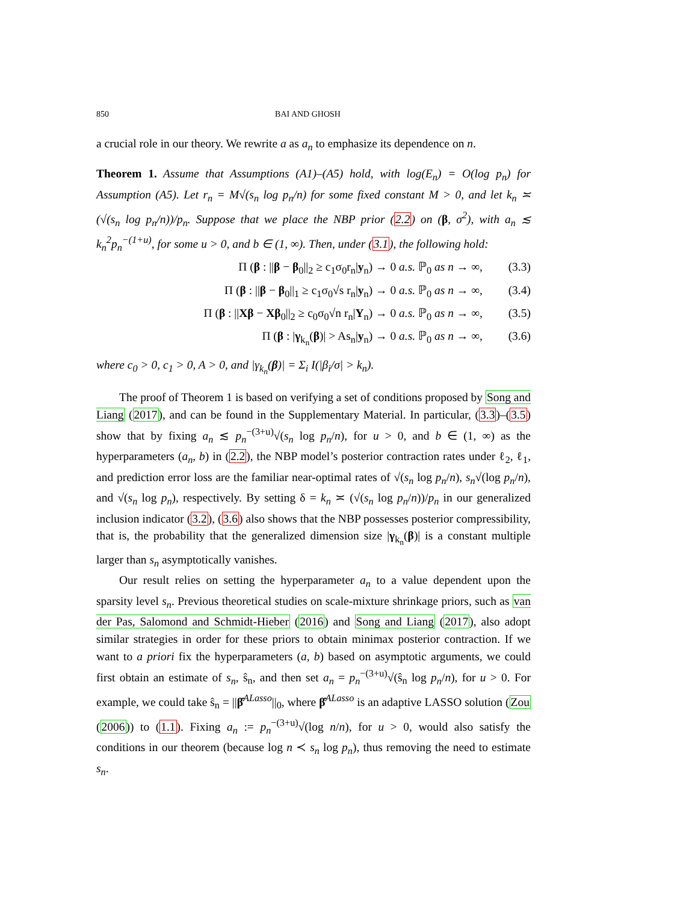850 BAI AND GHOSH
a crucial role in our theory. We rewrite a as a<sub>n</sub> to emphasize its dependence on n.
Theorem 1. Assume that Assumptions (A1)–(A5) hold, with log(E<sub>n</sub>) = O(log p<sub>n</sub>) for Assumption (A5). Let r<sub>n</sub> = M√(s<sub>n</sub> log p<sub>n</sub>/n) for some fixed constant M > 0, and let k<sub>n</sub> ≍ (√(s<sub>n</sub> log p<sub>n</sub>/n))/p<sub>n</sub>. Suppose that we place the NBP prior (2.2) on (β, σ<sup>2</sup>), with a<sub>n</sub> ≲ k<sub>n</sub><sup>2</sup>p<sub>n</sub><sup>−(1+u)</sup>, for some u > 0, and b ∈ (1, ∞). Then, under (3.1), the following hold:
Π (β : ||β − β<sub>0</sub>||<sub>2</sub> ≥ c<sub>1</sub>σ<sub>0</sub>r<sub>n</sub>|y<sub>n</sub>) → 0 a.s. ℙ<sub>0</sub> as n → ∞, (3.3)
Π (β : ||β − β<sub>0</sub>||<sub>1</sub> ≥ c<sub>1</sub>σ<sub>0</sub>√s r<sub>n</sub>|y<sub>n</sub>) → 0 a.s. ℙ<sub>0</sub> as n → ∞, (3.4)
Π (β : ||Xβ − Xβ<sub>0</sub>||<sub>2</sub> ≥ c<sub>0</sub>σ<sub>0</sub>√n r<sub>n</sub>|Y<sub>n</sub>) → 0 a.s. ℙ<sub>0</sub> as n → ∞, (3.5)
Π (β : |γ<sub>k<sub>n</sub></sub>(β)| > As<sub>n</sub>|y<sub>n</sub>) → 0 a.s. ℙ<sub>0</sub> as n → ∞, (3.6)
where c<sub>0</sub> > 0, c<sub>1</sub> > 0, A > 0, and |γ<sub>k<sub>n</sub></sub>(β)| = Σ<sub>i</sub> I(|β<sub>i</sub>/σ| > k<sub>n</sub>).
The proof of Theorem 1 is based on verifying a set of conditions proposed by Song and Liang (2017), and can be found in the Supplementary Material. In particular, (3.3)–(3.5) show that by fixing a<sub>n</sub> ≲ p<sub>n</sub><sup>−(3+u)</sup>√(s<sub>n</sub> log p<sub>n</sub>/n), for u > 0, and b ∈ (1, ∞) as the hyperparameters (a<sub>n</sub>, b) in (2.2), the NBP model’s posterior contraction rates under ℓ<sub>2</sub>, ℓ<sub>1</sub>, and prediction error loss are the familiar near-optimal rates of √(s<sub>n</sub> log p<sub>n</sub>/n), s<sub>n</sub>√(log p<sub>n</sub>/n), and √(s<sub>n</sub> log p<sub>n</sub>), respectively. By setting δ = k<sub>n</sub> ≍ (√(s<sub>n</sub> log p<sub>n</sub>/n))/p<sub>n</sub> in our generalized inclusion indicator (3.2), (3.6) also shows that the NBP possesses posterior compressibility, that is, the probability that the generalized dimension size |γ<sub>k<sub>n</sub></sub>(β)| is a constant multiple larger than s<sub>n</sub> asymptotically vanishes.
Our result relies on setting the hyperparameter a<sub>n</sub> to a value dependent upon the sparsity level s<sub>n</sub>. Previous theoretical studies on scale-mixture shrinkage priors, such as van der Pas, Salomond and Schmidt-Hieber (2016) and Song and Liang (2017), also adopt similar strategies in order for these priors to obtain minimax posterior contraction. If we want to a priori fix the hyperparameters (a, b) based on asymptotic arguments, we could first obtain an estimate of s<sub>n</sub>, ŝ<sub>n</sub>, and then set a<sub>n</sub> = p<sub>n</sub><sup>−(3+u)</sup>√(ŝ<sub>n</sub> log p<sub>n</sub>/n), for u > 0. For example, we could take ŝ<sub>n</sub> = ||β̂<sup>ALasso</sup>||<sub>0</sub>, where β̂<sup>ALasso</sup> is an adaptive LASSO solution (Zou (2006)) to (1.1). Fixing a<sub>n</sub> := p<sub>n</sub><sup>−(3+u)</sup>√(log n/n), for u > 0, would also satisfy the conditions in our theorem (because log n ≺ s<sub>n</sub> log p<sub>n</sub>), thus removing the need to estimate s<sub>n</sub>.